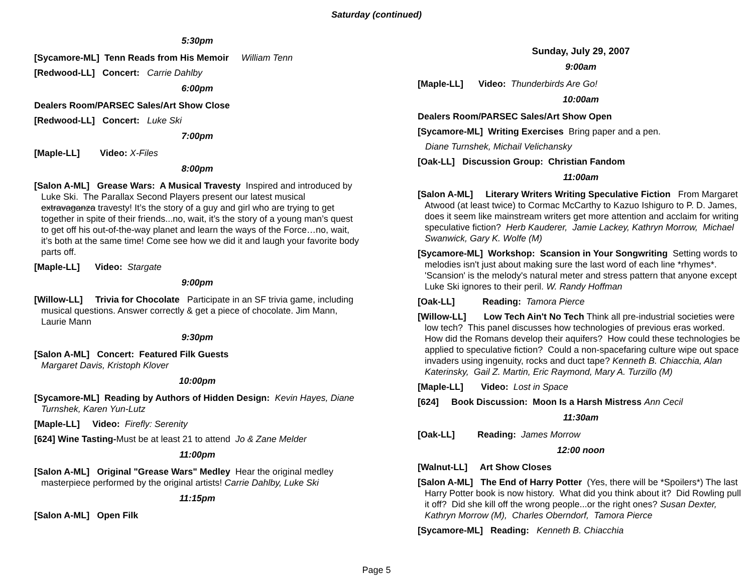Saturday (continued)
5:30pm
[Sycamore-ML] Tenn Reads from His Memoir William Tenn
[Redwood-LL] Concert: Carrie Dahlby
6:00pm
Dealers Room/PARSEC Sales/Art Show Close
[Redwood-LL] Concert: Luke Ski
7:00pm
[Maple-LL] Video: X-Files
8:00pm
[Salon A-ML] Grease Wars: A Musical Travesty Inspired and introduced by Luke Ski. The Parallax Second Players present our latest musical extravaganza travesty! It’s the story of a guy and girl who are trying to get together in spite of their friends...no, wait, it’s the story of a young man’s quest to get off his out-of-the-way planet and learn the ways of the Force…no, wait, it’s both at the same time! Come see how we did it and laugh your favorite body parts off.
[Maple-LL] Video: Stargate
9:00pm
[Willow-LL] Trivia for Chocolate Participate in an SF trivia game, including musical questions. Answer correctly & get a piece of chocolate. Jim Mann, Laurie Mann
9:30pm
[Salon A-ML] Concert: Featured Filk Guests
Margaret Davis, Kristoph Klover
10:00pm
[Sycamore-ML] Reading by Authors of Hidden Design: Kevin Hayes, Diane Turnshek, Karen Yun-Lutz
[Maple-LL] Video: Firefly: Serenity
[624] Wine Tasting-Must be at least 21 to attend Jo & Zane Melder
11:00pm
[Salon A-ML] Original "Grease Wars" Medley Hear the original medley masterpiece performed by the original artists! Carrie Dahlby, Luke Ski
11:15pm
[Salon A-ML] Open Filk
Sunday, July 29, 2007
9:00am
[Maple-LL] Video: Thunderbirds Are Go!
10:00am
Dealers Room/PARSEC Sales/Art Show Open
[Sycamore-ML] Writing Exercises Bring paper and a pen.
Diane Turnshek, Michail Velichansky
[Oak-LL] Discussion Group: Christian Fandom
11:00am
[Salon A-ML] Literary Writers Writing Speculative Fiction From Margaret Atwood (at least twice) to Cormac McCarthy to Kazuo Ishiguro to P. D. James, does it seem like mainstream writers get more attention and acclaim for writing speculative fiction? Herb Kauderer, Jamie Lackey, Kathryn Morrow, Michael Swanwick, Gary K. Wolfe (M)
[Sycamore-ML] Workshop: Scansion in Your Songwriting Setting words to melodies isn't just about making sure the last word of each line *rhymes*. 'Scansion' is the melody's natural meter and stress pattern that anyone except Luke Ski ignores to their peril. W. Randy Hoffman
[Oak-LL] Reading: Tamora Pierce
[Willow-LL] Low Tech Ain't No Tech Think all pre-industrial societies were low tech? This panel discusses how technologies of previous eras worked. How did the Romans develop their aquifers? How could these technologies be applied to speculative fiction? Could a non-spacefaring culture wipe out space invaders using ingenuity, rocks and duct tape? Kenneth B. Chiacchia, Alan Katerinsky, Gail Z. Martin, Eric Raymond, Mary A. Turzillo (M)
[Maple-LL] Video: Lost in Space
[624] Book Discussion: Moon Is a Harsh Mistress Ann Cecil
11:30am
[Oak-LL] Reading: James Morrow
12:00 noon
[Walnut-LL] Art Show Closes
[Salon A-ML] The End of Harry Potter (Yes, there will be *Spoilers*) The last Harry Potter book is now history. What did you think about it? Did Rowling pull it off? Did she kill off the wrong people...or the right ones? Susan Dexter, Kathryn Morrow (M), Charles Oberndorf, Tamora Pierce
[Sycamore-ML] Reading: Kenneth B. Chiacchia
Page 5